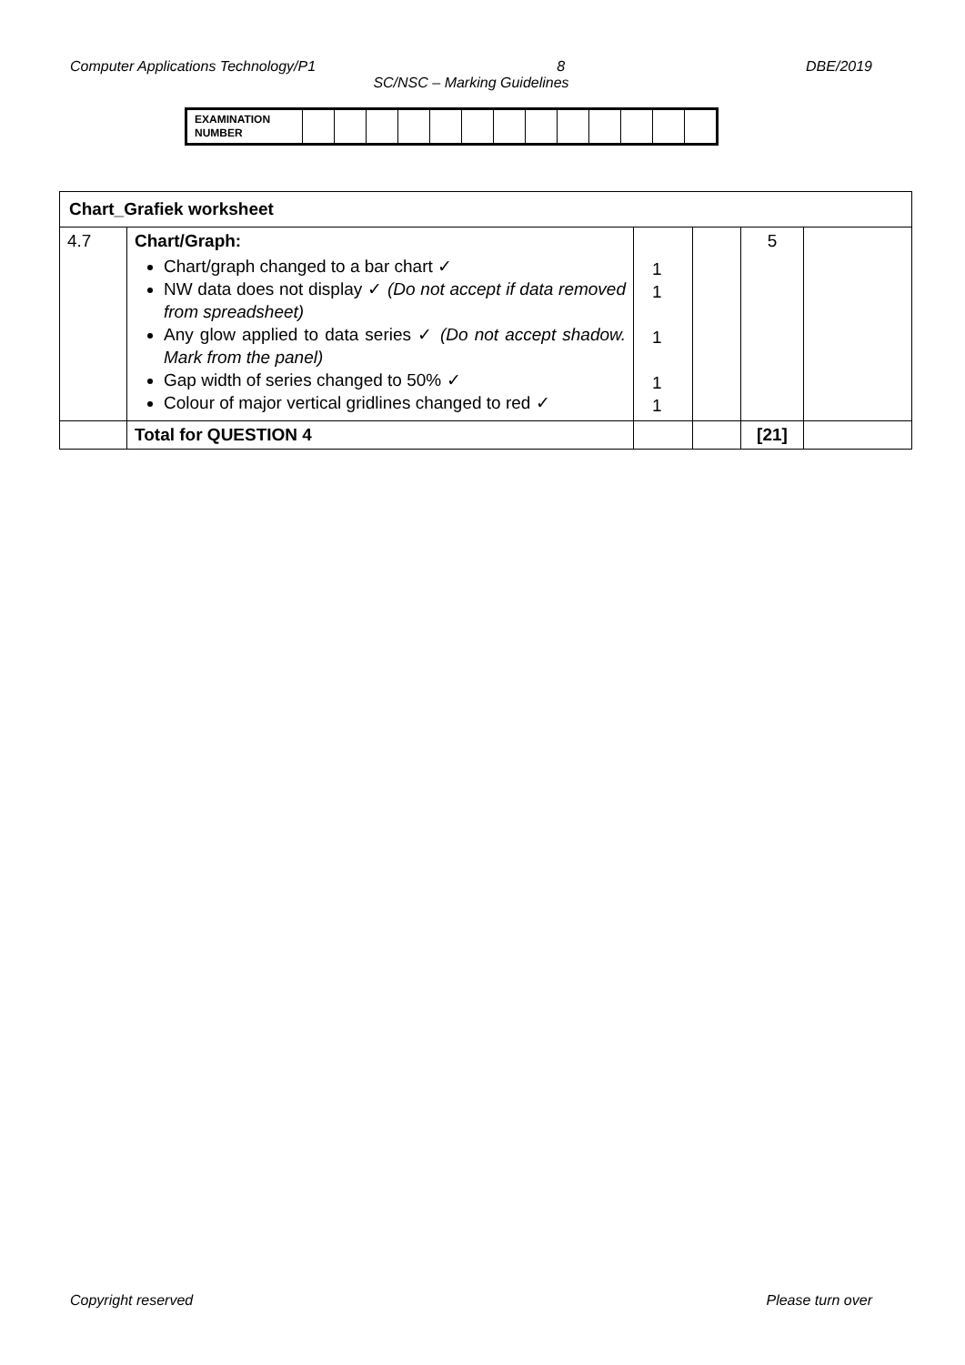Computer Applications Technology/P1 8 DBE/2019
SC/NSC – Marking Guidelines
| EXAMINATION NUMBER | | | | | | | | | | | | | |
| Chart_Grafiek worksheet | | | | | |
| 4.7 | Chart/Graph: Chart/graph changed to a bar chart ✓ NW data does not display ✓ (Do not accept if data removed from spreadsheet) Any glow applied to data series ✓ (Do not accept shadow. Mark from the panel) Gap width of series changed to 50% ✓ Colour of major vertical gridlines changed to red ✓ | 1 1 1 1 1 | | 5 | |
| | Total for QUESTION 4 | | | [21] | |
Copyright reserved Please turn over